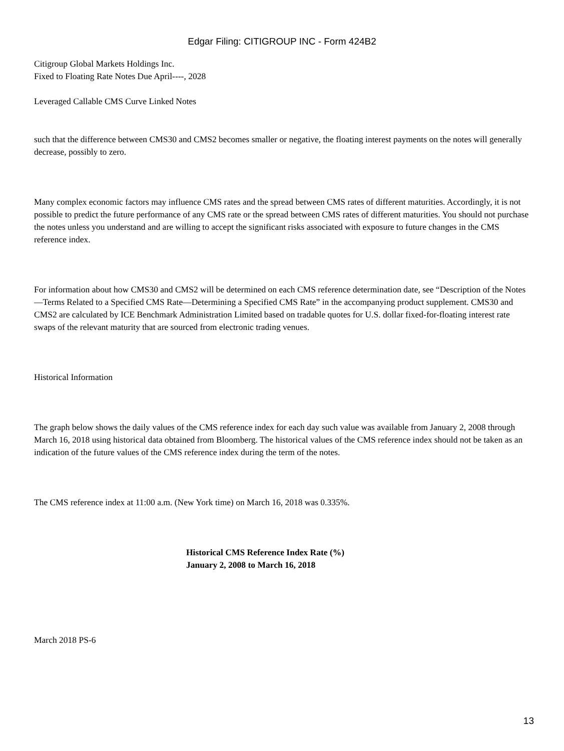Edgar Filing: CITIGROUP INC - Form 424B2
Citigroup Global Markets Holdings Inc.
Fixed to Floating Rate Notes Due April----, 2028
Leveraged Callable CMS Curve Linked Notes
such that the difference between CMS30 and CMS2 becomes smaller or negative, the floating interest payments on the notes will generally decrease, possibly to zero.
Many complex economic factors may influence CMS rates and the spread between CMS rates of different maturities. Accordingly, it is not possible to predict the future performance of any CMS rate or the spread between CMS rates of different maturities. You should not purchase the notes unless you understand and are willing to accept the significant risks associated with exposure to future changes in the CMS reference index.
For information about how CMS30 and CMS2 will be determined on each CMS reference determination date, see “Description of the Notes—Terms Related to a Specified CMS Rate—Determining a Specified CMS Rate” in the accompanying product supplement. CMS30 and CMS2 are calculated by ICE Benchmark Administration Limited based on tradable quotes for U.S. dollar fixed-for-floating interest rate swaps of the relevant maturity that are sourced from electronic trading venues.
Historical Information
The graph below shows the daily values of the CMS reference index for each day such value was available from January 2, 2008 through March 16, 2018 using historical data obtained from Bloomberg. The historical values of the CMS reference index should not be taken as an indication of the future values of the CMS reference index during the term of the notes.
The CMS reference index at 11:00 a.m. (New York time) on March 16, 2018 was 0.335%.
Historical CMS Reference Index Rate (%)
January 2, 2008 to March 16, 2018
March 2018 PS-6
13